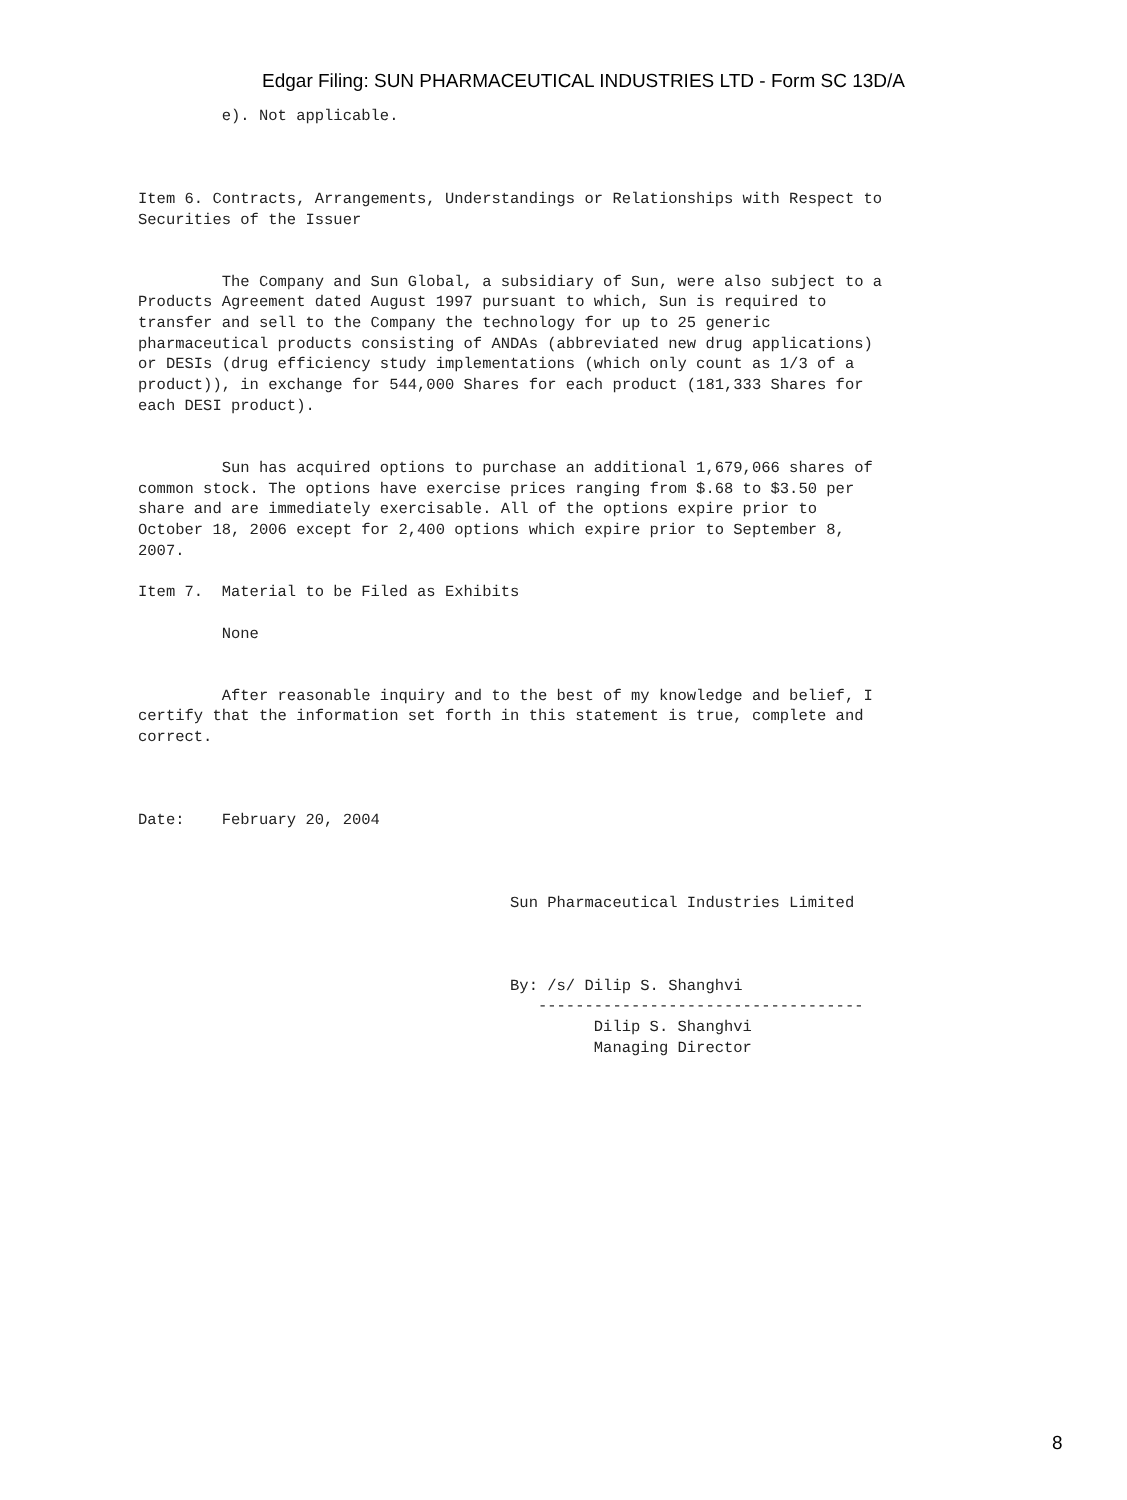Edgar Filing: SUN PHARMACEUTICAL INDUSTRIES LTD - Form SC 13D/A
         e). Not applicable.



Item 6. Contracts, Arrangements, Understandings or Relationships with Respect to
Securities of the Issuer


         The Company and Sun Global, a subsidiary of Sun, were also subject to a
Products Agreement dated August 1997 pursuant to which, Sun is required to
transfer and sell to the Company the technology for up to 25 generic
pharmaceutical products consisting of ANDAs (abbreviated new drug applications)
or DESIs (drug efficiency study implementations (which only count as 1/3 of a
product)), in exchange for 544,000 Shares for each product (181,333 Shares for
each DESI product).


         Sun has acquired options to purchase an additional 1,679,066 shares of
common stock. The options have exercise prices ranging from $.68 to $3.50 per
share and are immediately exercisable. All of the options expire prior to
October 18, 2006 except for 2,400 options which expire prior to September 8,
2007.

Item 7.  Material to be Filed as Exhibits

         None


         After reasonable inquiry and to the best of my knowledge and belief, I
certify that the information set forth in this statement is true, complete and
correct.



Date:    February 20, 2004



                                        Sun Pharmaceutical Industries Limited



                                        By: /s/ Dilip S. Shanghvi
                                           -----------------------------------
                                                 Dilip S. Shanghvi
                                                 Managing Director
8